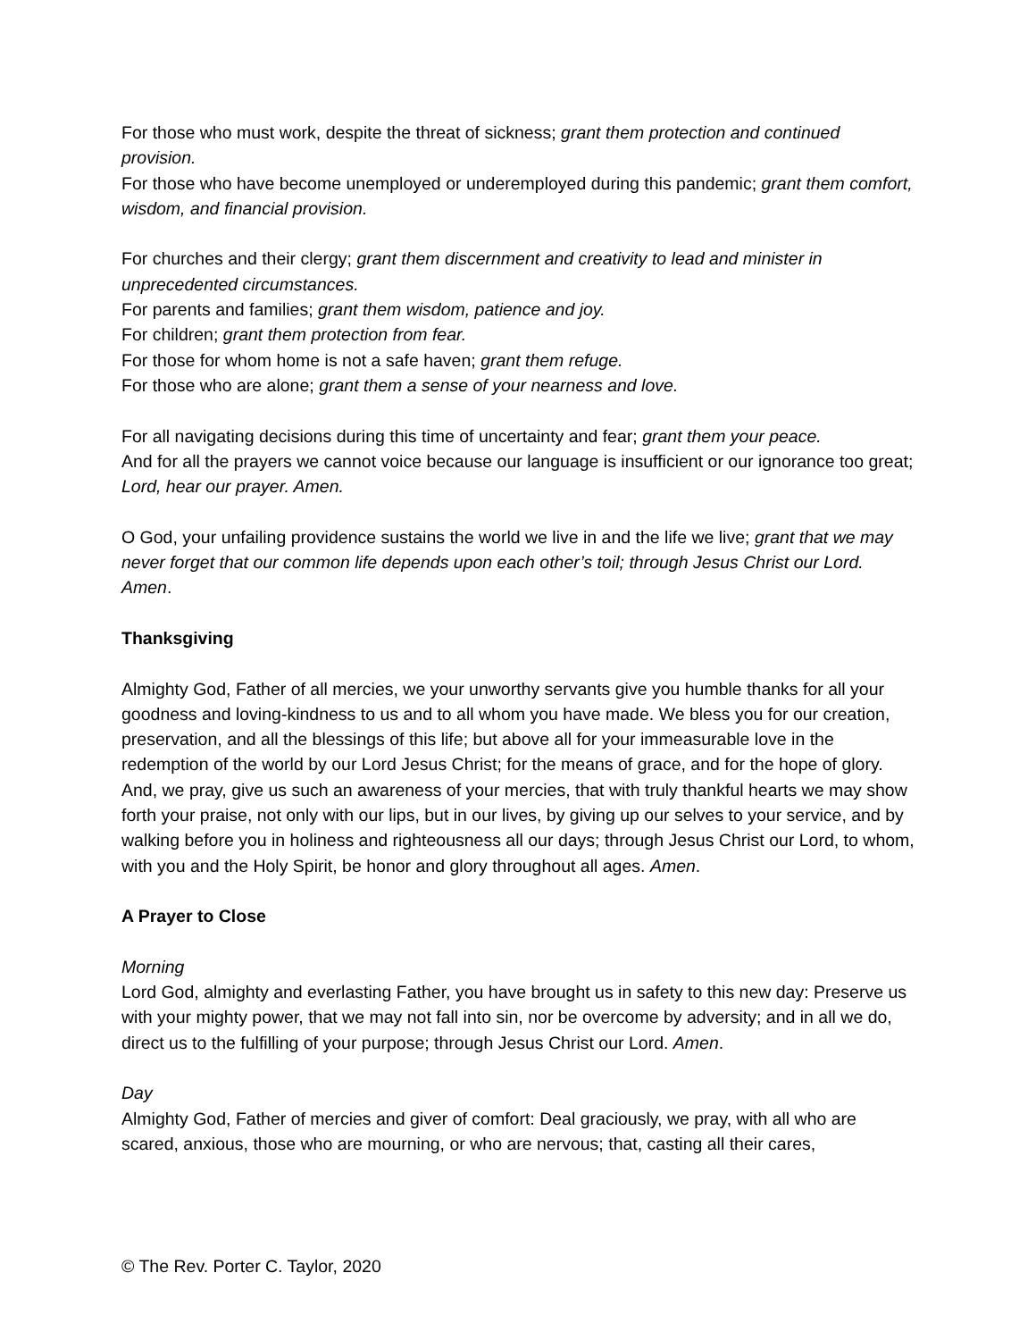For those who must work, despite the threat of sickness; grant them protection and continued provision.
For those who have become unemployed or underemployed during this pandemic; grant them comfort, wisdom, and financial provision.
For churches and their clergy; grant them discernment and creativity to lead and minister in unprecedented circumstances.
For parents and families; grant them wisdom, patience and joy.
For children; grant them protection from fear.
For those for whom home is not a safe haven; grant them refuge.
For those who are alone; grant them a sense of your nearness and love.
For all navigating decisions during this time of uncertainty and fear; grant them your peace.
And for all the prayers we cannot voice because our language is insufficient or our ignorance too great; Lord, hear our prayer. Amen.
O God, your unfailing providence sustains the world we live in and the life we live; grant that we may never forget that our common life depends upon each other’s toil; through Jesus Christ our Lord. Amen.
Thanksgiving
Almighty God, Father of all mercies, we your unworthy servants give you humble thanks for all your goodness and loving-kindness to us and to all whom you have made. We bless you for our creation, preservation, and all the blessings of this life; but above all for your immeasurable love in the redemption of the world by our Lord Jesus Christ; for the means of grace, and for the hope of glory. And, we pray, give us such an awareness of your mercies, that with truly thankful hearts we may show forth your praise, not only with our lips, but in our lives, by giving up our selves to your service, and by walking before you in holiness and righteousness all our days; through Jesus Christ our Lord, to whom, with you and the Holy Spirit, be honor and glory throughout all ages. Amen.
A Prayer to Close
Morning
Lord God, almighty and everlasting Father, you have brought us in safety to this new day: Preserve us with your mighty power, that we may not fall into sin, nor be overcome by adversity; and in all we do, direct us to the fulfilling of your purpose; through Jesus Christ our Lord. Amen.
Day
Almighty God, Father of mercies and giver of comfort: Deal graciously, we pray, with all who are scared, anxious, those who are mourning, or who are nervous; that, casting all their cares,
© The Rev. Porter C. Taylor, 2020